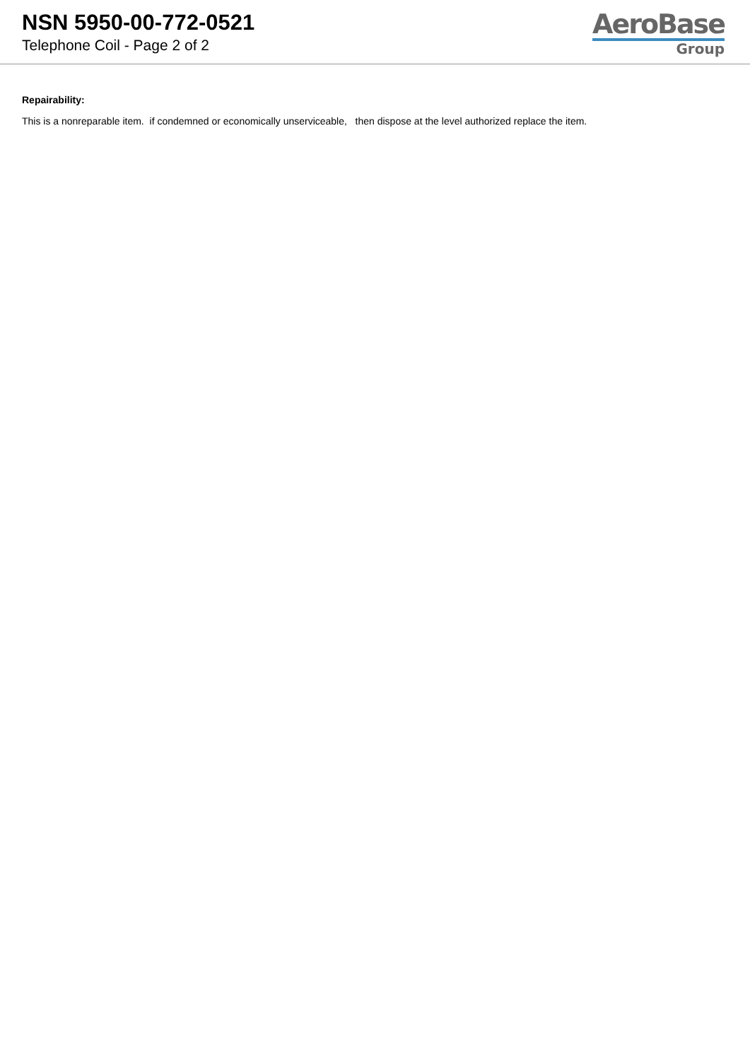NSN 5950-00-772-0521
Telephone Coil - Page 2 of 2
AeroBase
Group
Repairability:
This is a nonreparable item. if condemned or economically unserviceable, then dispose at the level authorized replace the item.